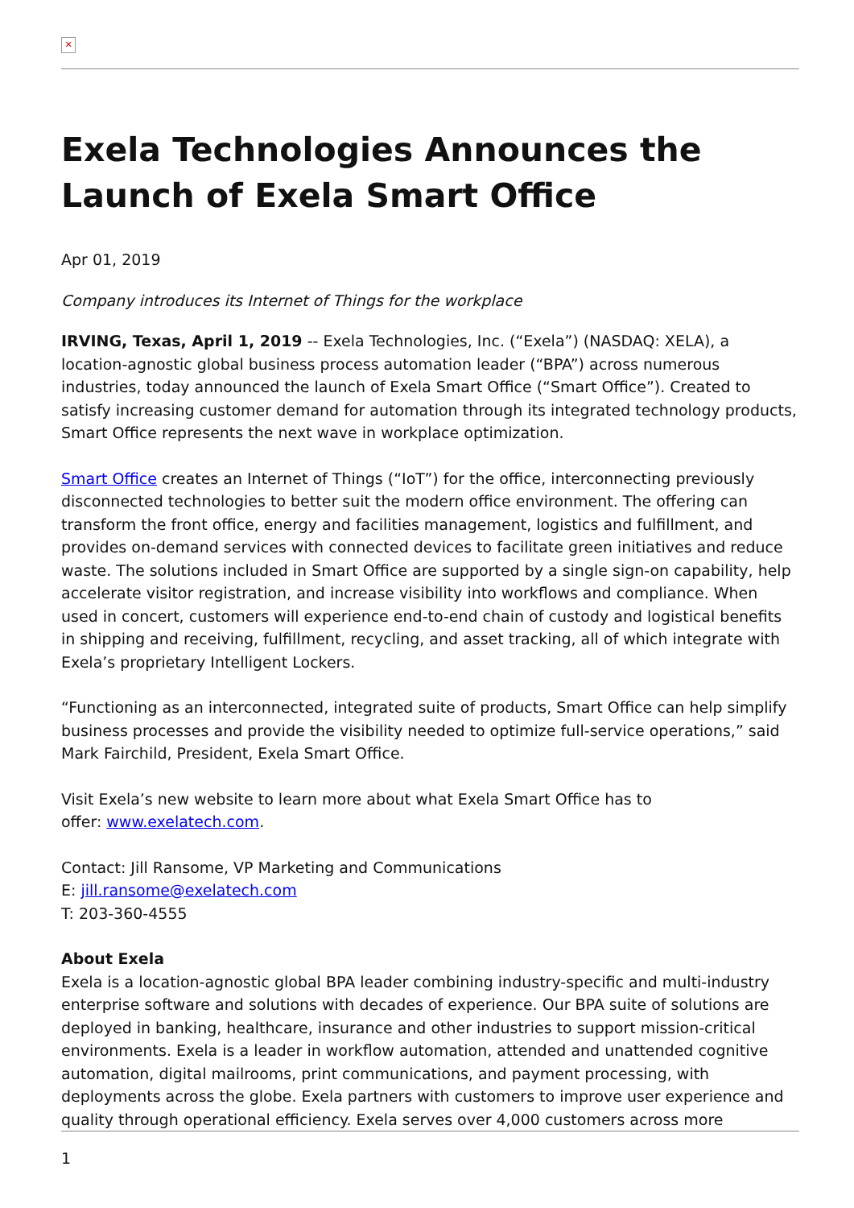✕
Exela Technologies Announces the Launch of Exela Smart Office
Apr 01, 2019
Company introduces its Internet of Things for the workplace
IRVING, Texas, April 1, 2019 -- Exela Technologies, Inc. (“Exela”) (NASDAQ: XELA), a location-agnostic global business process automation leader (“BPA”) across numerous industries, today announced the launch of Exela Smart Office (“Smart Office”). Created to satisfy increasing customer demand for automation through its integrated technology products, Smart Office represents the next wave in workplace optimization.
Smart Office creates an Internet of Things (“IoT”) for the office, interconnecting previously disconnected technologies to better suit the modern office environment. The offering can transform the front office, energy and facilities management, logistics and fulfillment, and provides on-demand services with connected devices to facilitate green initiatives and reduce waste. The solutions included in Smart Office are supported by a single sign-on capability, help accelerate visitor registration, and increase visibility into workflows and compliance. When used in concert, customers will experience end-to-end chain of custody and logistical benefits in shipping and receiving, fulfillment, recycling, and asset tracking, all of which integrate with Exela’s proprietary Intelligent Lockers.
“Functioning as an interconnected, integrated suite of products, Smart Office can help simplify business processes and provide the visibility needed to optimize full-service operations,” said Mark Fairchild, President, Exela Smart Office.
Visit Exela’s new website to learn more about what Exela Smart Office has to
offer: www.exelatech.com.
Contact: Jill Ransome, VP Marketing and Communications
E: jill.ransome@exelatech.com
T: 203-360-4555
About Exela
Exela is a location-agnostic global BPA leader combining industry-specific and multi-industry enterprise software and solutions with decades of experience. Our BPA suite of solutions are deployed in banking, healthcare, insurance and other industries to support mission-critical environments. Exela is a leader in workflow automation, attended and unattended cognitive automation, digital mailrooms, print communications, and payment processing, with deployments across the globe. Exela partners with customers to improve user experience and quality through operational efficiency. Exela serves over 4,000 customers across more
1